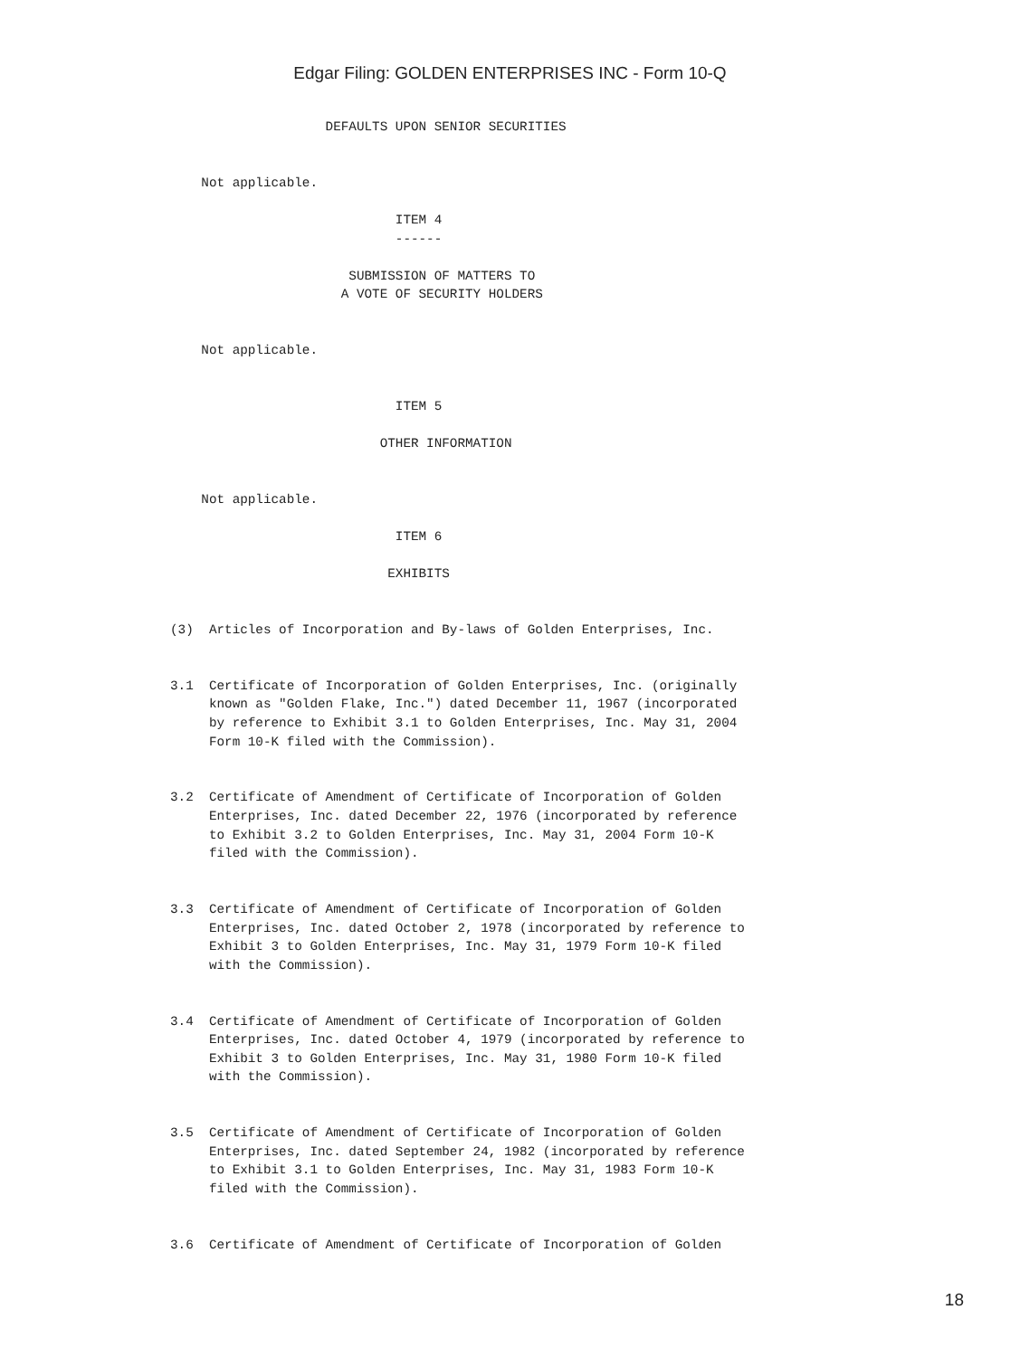Edgar Filing: GOLDEN ENTERPRISES INC - Form 10-Q
                    DEFAULTS UPON SENIOR SECURITIES


    Not applicable.

                             ITEM 4
                             ------

                       SUBMISSION OF MATTERS TO
                      A VOTE OF SECURITY HOLDERS


    Not applicable.


                             ITEM 5

                           OTHER INFORMATION


    Not applicable.

                             ITEM 6

                            EXHIBITS


(3)  Articles of Incorporation and By-laws of Golden Enterprises, Inc.


3.1  Certificate of Incorporation of Golden Enterprises, Inc. (originally
     known as "Golden Flake, Inc.") dated December 11, 1967 (incorporated
     by reference to Exhibit 3.1 to Golden Enterprises, Inc. May 31, 2004
     Form 10-K filed with the Commission).


3.2  Certificate of Amendment of Certificate of Incorporation of Golden
     Enterprises, Inc. dated December 22, 1976 (incorporated by reference
     to Exhibit 3.2 to Golden Enterprises, Inc. May 31, 2004 Form 10-K
     filed with the Commission).


3.3  Certificate of Amendment of Certificate of Incorporation of Golden
     Enterprises, Inc. dated October 2, 1978 (incorporated by reference to
     Exhibit 3 to Golden Enterprises, Inc. May 31, 1979 Form 10-K filed
     with the Commission).


3.4  Certificate of Amendment of Certificate of Incorporation of Golden
     Enterprises, Inc. dated October 4, 1979 (incorporated by reference to
     Exhibit 3 to Golden Enterprises, Inc. May 31, 1980 Form 10-K filed
     with the Commission).


3.5  Certificate of Amendment of Certificate of Incorporation of Golden
     Enterprises, Inc. dated September 24, 1982 (incorporated by reference
     to Exhibit 3.1 to Golden Enterprises, Inc. May 31, 1983 Form 10-K
     filed with the Commission).


3.6  Certificate of Amendment of Certificate of Incorporation of Golden
18